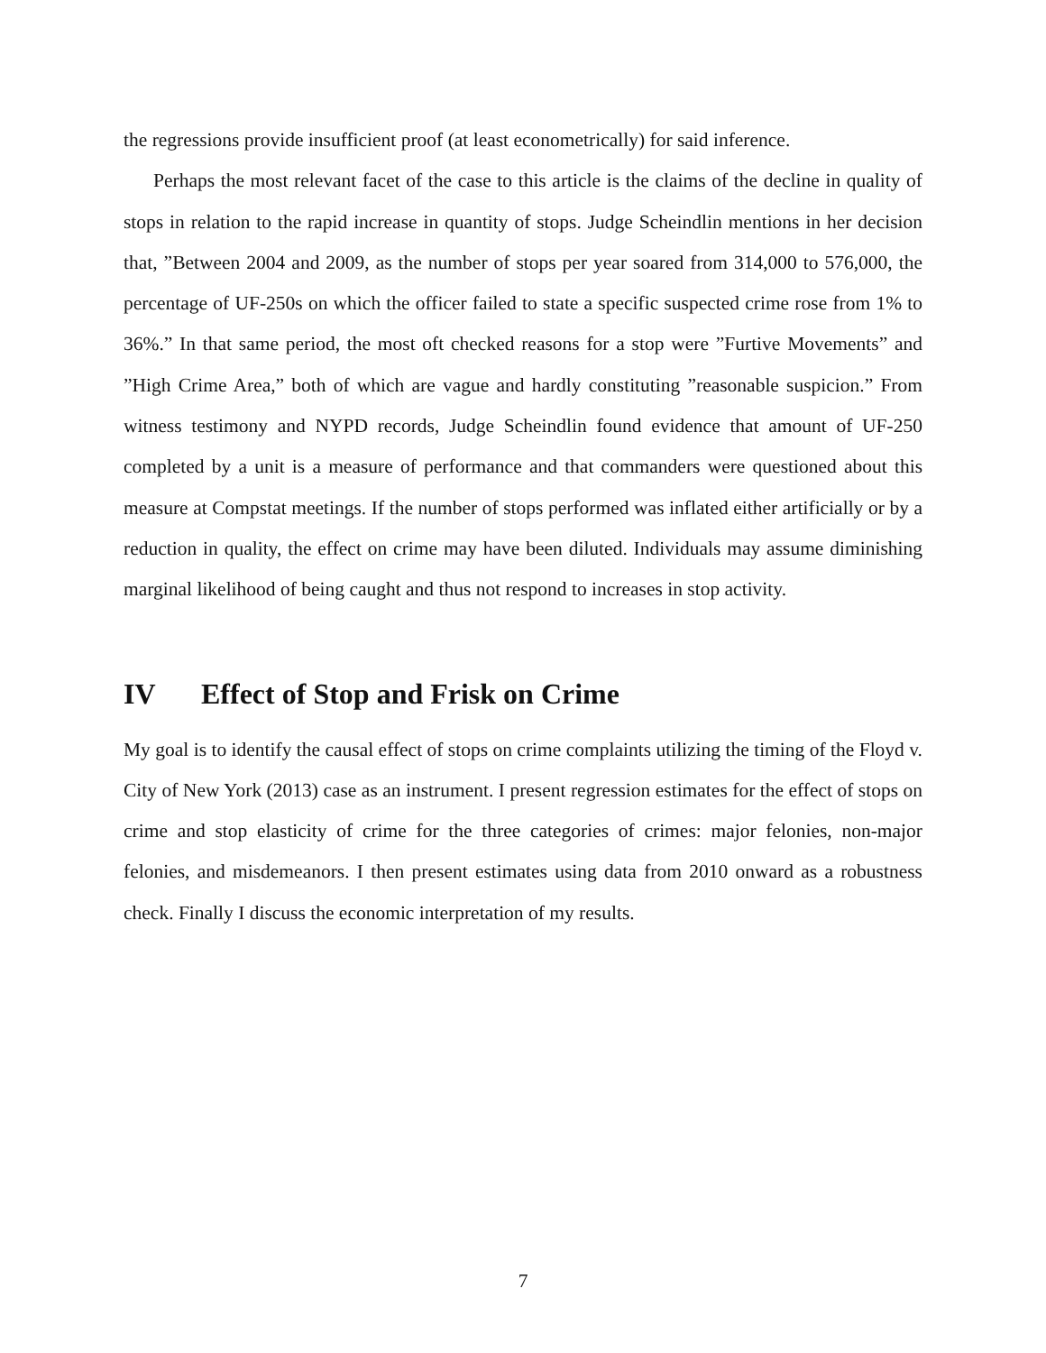the regressions provide insufficient proof (at least econometrically) for said inference.
Perhaps the most relevant facet of the case to this article is the claims of the decline in quality of stops in relation to the rapid increase in quantity of stops. Judge Scheindlin mentions in her decision that, ”Between 2004 and 2009, as the number of stops per year soared from 314,000 to 576,000, the percentage of UF-250s on which the officer failed to state a specific suspected crime rose from 1% to 36%.” In that same period, the most oft checked reasons for a stop were ”Furtive Movements” and ”High Crime Area,” both of which are vague and hardly constituting ”reasonable suspicion.” From witness testimony and NYPD records, Judge Scheindlin found evidence that amount of UF-250 completed by a unit is a measure of performance and that commanders were questioned about this measure at Compstat meetings. If the number of stops performed was inflated either artificially or by a reduction in quality, the effect on crime may have been diluted. Individuals may assume diminishing marginal likelihood of being caught and thus not respond to increases in stop activity.
IV Effect of Stop and Frisk on Crime
My goal is to identify the causal effect of stops on crime complaints utilizing the timing of the Floyd v. City of New York (2013) case as an instrument. I present regression estimates for the effect of stops on crime and stop elasticity of crime for the three categories of crimes: major felonies, non-major felonies, and misdemeanors. I then present estimates using data from 2010 onward as a robustness check. Finally I discuss the economic interpretation of my results.
7